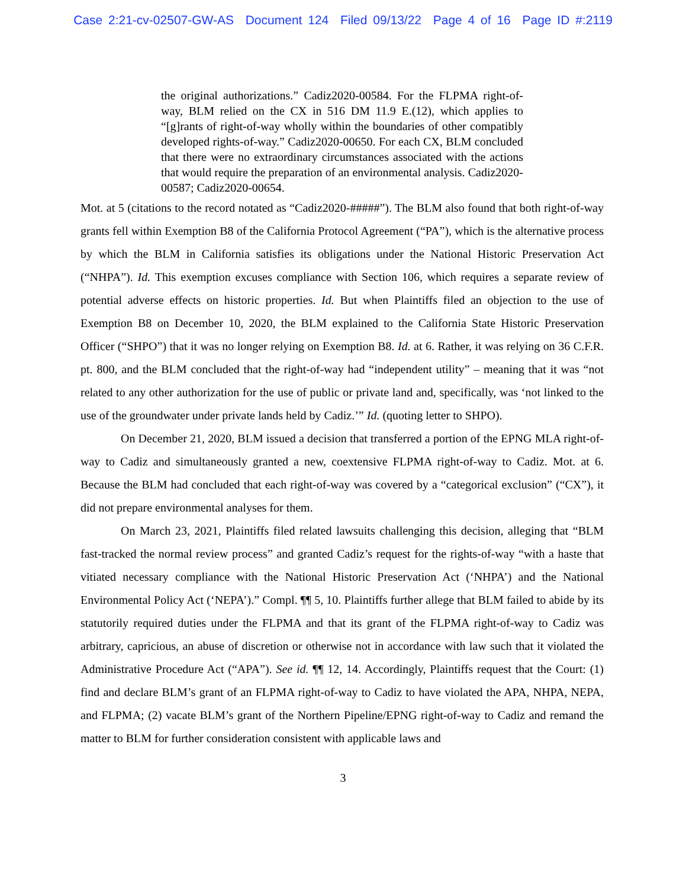Case 2:21-cv-02507-GW-AS Document 124 Filed 09/13/22 Page 4 of 16 Page ID #:2119
the original authorizations.” Cadiz2020-00584. For the FLPMA right-of-way, BLM relied on the CX in 516 DM 11.9 E.(12), which applies to “[g]rants of right-of-way wholly within the boundaries of other compatibly developed rights-of-way.” Cadiz2020-00650. For each CX, BLM concluded that there were no extraordinary circumstances associated with the actions that would require the preparation of an environmental analysis. Cadiz2020-00587; Cadiz2020-00654.
Mot. at 5 (citations to the record notated as “Cadiz2020-#####”). The BLM also found that both right-of-way grants fell within Exemption B8 of the California Protocol Agreement (“PA”), which is the alternative process by which the BLM in California satisfies its obligations under the National Historic Preservation Act (“NHPA”). Id. This exemption excuses compliance with Section 106, which requires a separate review of potential adverse effects on historic properties. Id. But when Plaintiffs filed an objection to the use of Exemption B8 on December 10, 2020, the BLM explained to the California State Historic Preservation Officer (“SHPO”) that it was no longer relying on Exemption B8. Id. at 6. Rather, it was relying on 36 C.F.R. pt. 800, and the BLM concluded that the right-of-way had “independent utility” – meaning that it was “not related to any other authorization for the use of public or private land and, specifically, was ‘not linked to the use of the groundwater under private lands held by Cadiz.’” Id. (quoting letter to SHPO).
On December 21, 2020, BLM issued a decision that transferred a portion of the EPNG MLA right-of-way to Cadiz and simultaneously granted a new, coextensive FLPMA right-of-way to Cadiz. Mot. at 6. Because the BLM had concluded that each right-of-way was covered by a “categorical exclusion” (“CX”), it did not prepare environmental analyses for them.
On March 23, 2021, Plaintiffs filed related lawsuits challenging this decision, alleging that “BLM fast-tracked the normal review process” and granted Cadiz’s request for the rights-of-way “with a haste that vitiated necessary compliance with the National Historic Preservation Act (‘NHPA’) and the National Environmental Policy Act (‘NEPA’).” Compl. ¶¶ 5, 10. Plaintiffs further allege that BLM failed to abide by its statutorily required duties under the FLPMA and that its grant of the FLPMA right-of-way to Cadiz was arbitrary, capricious, an abuse of discretion or otherwise not in accordance with law such that it violated the Administrative Procedure Act (“APA”). See id. ¶¶ 12, 14. Accordingly, Plaintiffs request that the Court: (1) find and declare BLM’s grant of an FLPMA right-of-way to Cadiz to have violated the APA, NHPA, NEPA, and FLPMA; (2) vacate BLM’s grant of the Northern Pipeline/EPNG right-of-way to Cadiz and remand the matter to BLM for further consideration consistent with applicable laws and
3